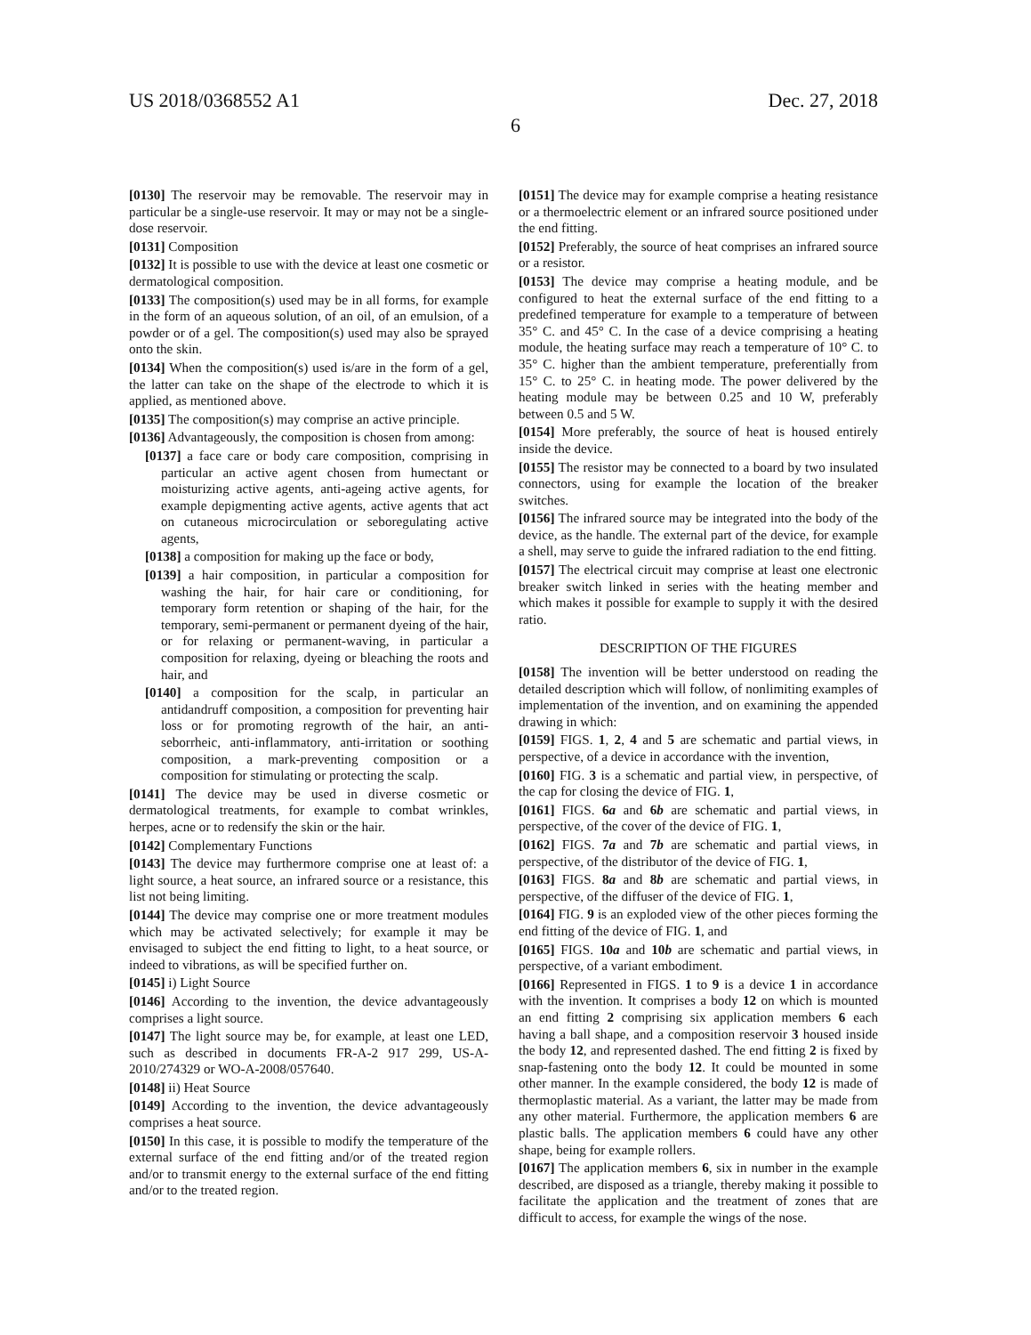US 2018/0368552 A1
6
Dec. 27, 2018
[0130] The reservoir may be removable. The reservoir may in particular be a single-use reservoir. It may or may not be a single-dose reservoir.
[0131] Composition
[0132] It is possible to use with the device at least one cosmetic or dermatological composition.
[0133] The composition(s) used may be in all forms, for example in the form of an aqueous solution, of an oil, of an emulsion, of a powder or of a gel. The composition(s) used may also be sprayed onto the skin.
[0134] When the composition(s) used is/are in the form of a gel, the latter can take on the shape of the electrode to which it is applied, as mentioned above.
[0135] The composition(s) may comprise an active principle.
[0136] Advantageously, the composition is chosen from among:
[0137] a face care or body care composition, comprising in particular an active agent chosen from humectant or moisturizing active agents, anti-ageing active agents, for example depigmenting active agents, active agents that act on cutaneous microcirculation or seboregulating active agents,
[0138] a composition for making up the face or body,
[0139] a hair composition, in particular a composition for washing the hair, for hair care or conditioning, for temporary form retention or shaping of the hair, for the temporary, semi-permanent or permanent dyeing of the hair, or for relaxing or permanent-waving, in particular a composition for relaxing, dyeing or bleaching the roots and hair, and
[0140] a composition for the scalp, in particular an antidandruff composition, a composition for preventing hair loss or for promoting regrowth of the hair, an anti-seborrheic, anti-inflammatory, anti-irritation or soothing composition, a mark-preventing composition or a composition for stimulating or protecting the scalp.
[0141] The device may be used in diverse cosmetic or dermatological treatments, for example to combat wrinkles, herpes, acne or to redensify the skin or the hair.
[0142] Complementary Functions
[0143] The device may furthermore comprise one at least of: a light source, a heat source, an infrared source or a resistance, this list not being limiting.
[0144] The device may comprise one or more treatment modules which may be activated selectively; for example it may be envisaged to subject the end fitting to light, to a heat source, or indeed to vibrations, as will be specified further on.
[0145] i) Light Source
[0146] According to the invention, the device advantageously comprises a light source.
[0147] The light source may be, for example, at least one LED, such as described in documents FR-A-2 917 299, US-A-2010/274329 or WO-A-2008/057640.
[0148] ii) Heat Source
[0149] According to the invention, the device advantageously comprises a heat source.
[0150] In this case, it is possible to modify the temperature of the external surface of the end fitting and/or of the treated region and/or to transmit energy to the external surface of the end fitting and/or to the treated region.
[0151] The device may for example comprise a heating resistance or a thermoelectric element or an infrared source positioned under the end fitting.
[0152] Preferably, the source of heat comprises an infrared source or a resistor.
[0153] The device may comprise a heating module, and be configured to heat the external surface of the end fitting to a predefined temperature for example to a temperature of between 35° C. and 45° C. In the case of a device comprising a heating module, the heating surface may reach a temperature of 10° C. to 35° C. higher than the ambient temperature, preferentially from 15° C. to 25° C. in heating mode. The power delivered by the heating module may be between 0.25 and 10 W, preferably between 0.5 and 5 W.
[0154] More preferably, the source of heat is housed entirely inside the device.
[0155] The resistor may be connected to a board by two insulated connectors, using for example the location of the breaker switches.
[0156] The infrared source may be integrated into the body of the device, as the handle. The external part of the device, for example a shell, may serve to guide the infrared radiation to the end fitting.
[0157] The electrical circuit may comprise at least one electronic breaker switch linked in series with the heating member and which makes it possible for example to supply it with the desired ratio.
DESCRIPTION OF THE FIGURES
[0158] The invention will be better understood on reading the detailed description which will follow, of nonlimiting examples of implementation of the invention, and on examining the appended drawing in which:
[0159] FIGS. 1, 2, 4 and 5 are schematic and partial views, in perspective, of a device in accordance with the invention,
[0160] FIG. 3 is a schematic and partial view, in perspective, of the cap for closing the device of FIG. 1,
[0161] FIGS. 6a and 6b are schematic and partial views, in perspective, of the cover of the device of FIG. 1,
[0162] FIGS. 7a and 7b are schematic and partial views, in perspective, of the distributor of the device of FIG. 1,
[0163] FIGS. 8a and 8b are schematic and partial views, in perspective, of the diffuser of the device of FIG. 1,
[0164] FIG. 9 is an exploded view of the other pieces forming the end fitting of the device of FIG. 1, and
[0165] FIGS. 10a and 10b are schematic and partial views, in perspective, of a variant embodiment.
[0166] Represented in FIGS. 1 to 9 is a device 1 in accordance with the invention. It comprises a body 12 on which is mounted an end fitting 2 comprising six application members 6 each having a ball shape, and a composition reservoir 3 housed inside the body 12, and represented dashed. The end fitting 2 is fixed by snap-fastening onto the body 12. It could be mounted in some other manner. In the example considered, the body 12 is made of thermoplastic material. As a variant, the latter may be made from any other material. Furthermore, the application members 6 are plastic balls. The application members 6 could have any other shape, being for example rollers.
[0167] The application members 6, six in number in the example described, are disposed as a triangle, thereby making it possible to facilitate the application and the treatment of zones that are difficult to access, for example the wings of the nose.